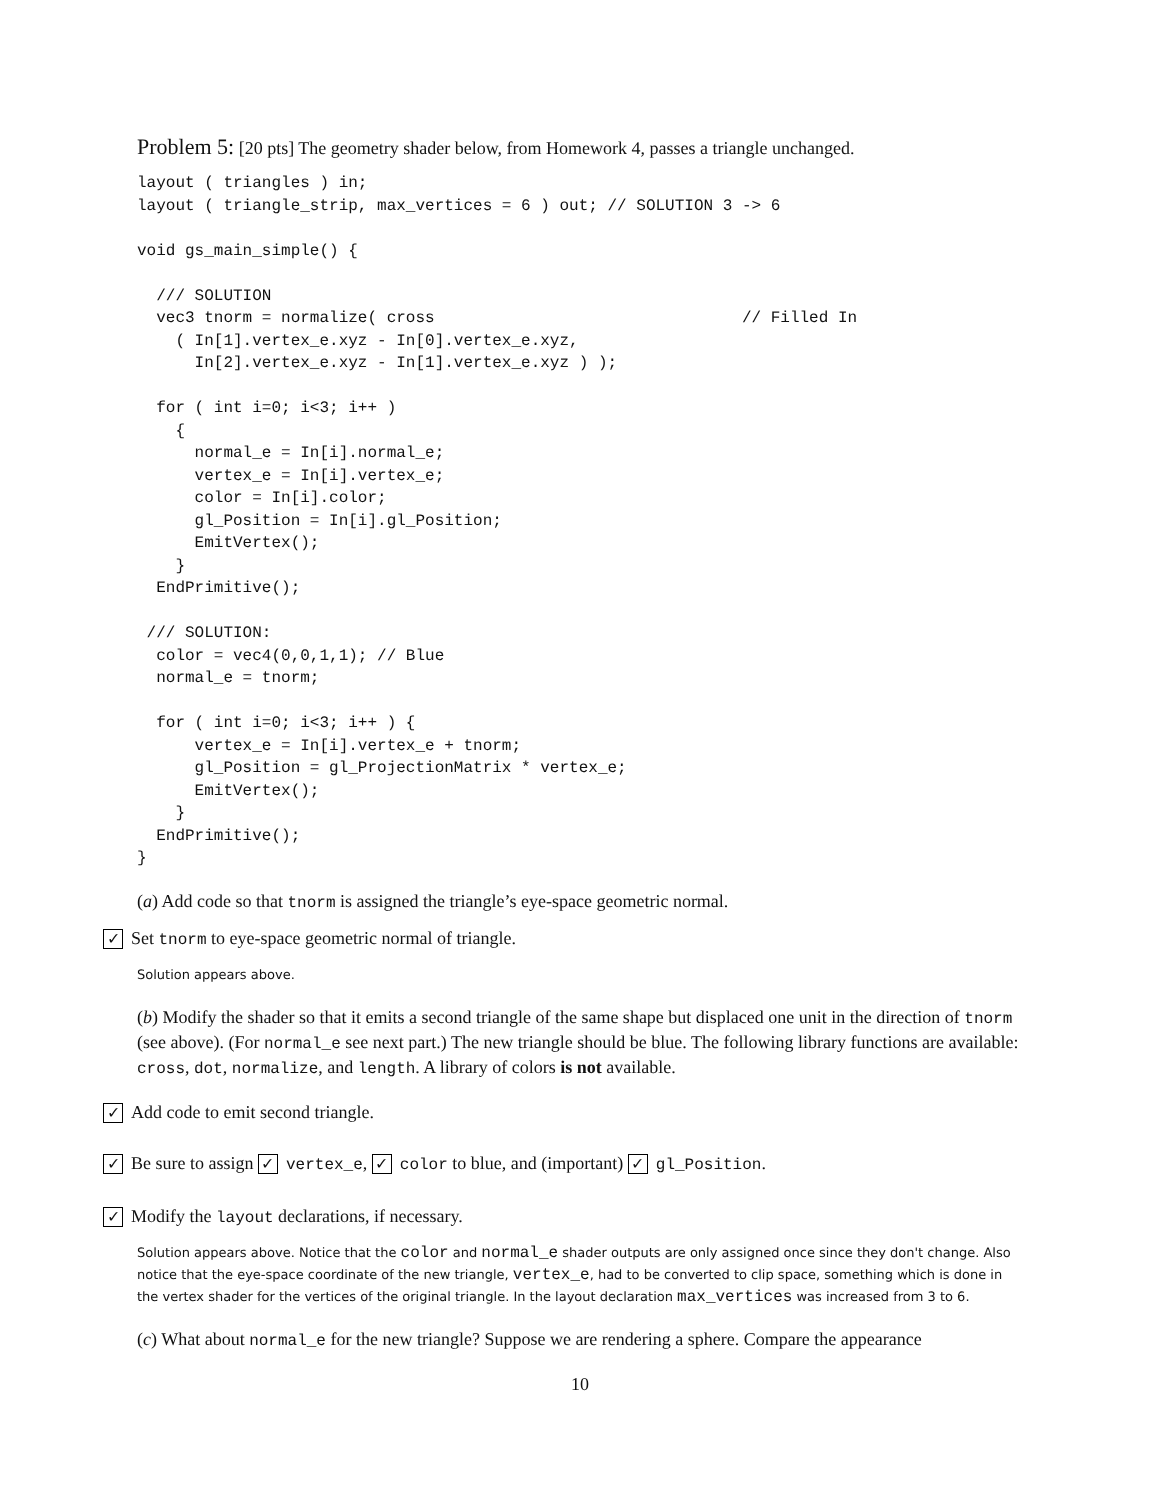Problem 5: [20 pts] The geometry shader below, from Homework 4, passes a triangle unchanged.
layout ( triangles ) in;
layout ( triangle_strip, max_vertices = 6 ) out; // SOLUTION 3 -> 6

void gs_main_simple() {

  /// SOLUTION
  vec3 tnorm = normalize( cross                                // Filled In
    ( In[1].vertex_e.xyz - In[0].vertex_e.xyz,
      In[2].vertex_e.xyz - In[1].vertex_e.xyz ) );

  for ( int i=0; i<3; i++ )
    {
      normal_e = In[i].normal_e;
      vertex_e = In[i].vertex_e;
      color = In[i].color;
      gl_Position = In[i].gl_Position;
      EmitVertex();
    }
  EndPrimitive();

 /// SOLUTION:
  color = vec4(0,0,1,1); // Blue
  normal_e = tnorm;

  for ( int i=0; i<3; i++ ) {
      vertex_e = In[i].vertex_e + tnorm;
      gl_Position = gl_ProjectionMatrix * vertex_e;
      EmitVertex();
    }
  EndPrimitive();
}
(a) Add code so that tnorm is assigned the triangle’s eye-space geometric normal.
✓ Set tnorm to eye-space geometric normal of triangle.
Solution appears above.
(b) Modify the shader so that it emits a second triangle of the same shape but displaced one unit in the direction of tnorm (see above). (For normal_e see next part.) The new triangle should be blue. The following library functions are available: cross, dot, normalize, and length. A library of colors is not available.
✓ Add code to emit second triangle.
✓ Be sure to assign ✓ vertex_e, ✓ color to blue, and (important) ✓ gl_Position.
✓ Modify the layout declarations, if necessary.
Solution appears above. Notice that the color and normal_e shader outputs are only assigned once since they don't change. Also notice that the eye-space coordinate of the new triangle, vertex_e, had to be converted to clip space, something which is done in the vertex shader for the vertices of the original triangle. In the layout declaration max_vertices was increased from 3 to 6.
(c) What about normal_e for the new triangle? Suppose we are rendering a sphere. Compare the appearance
10